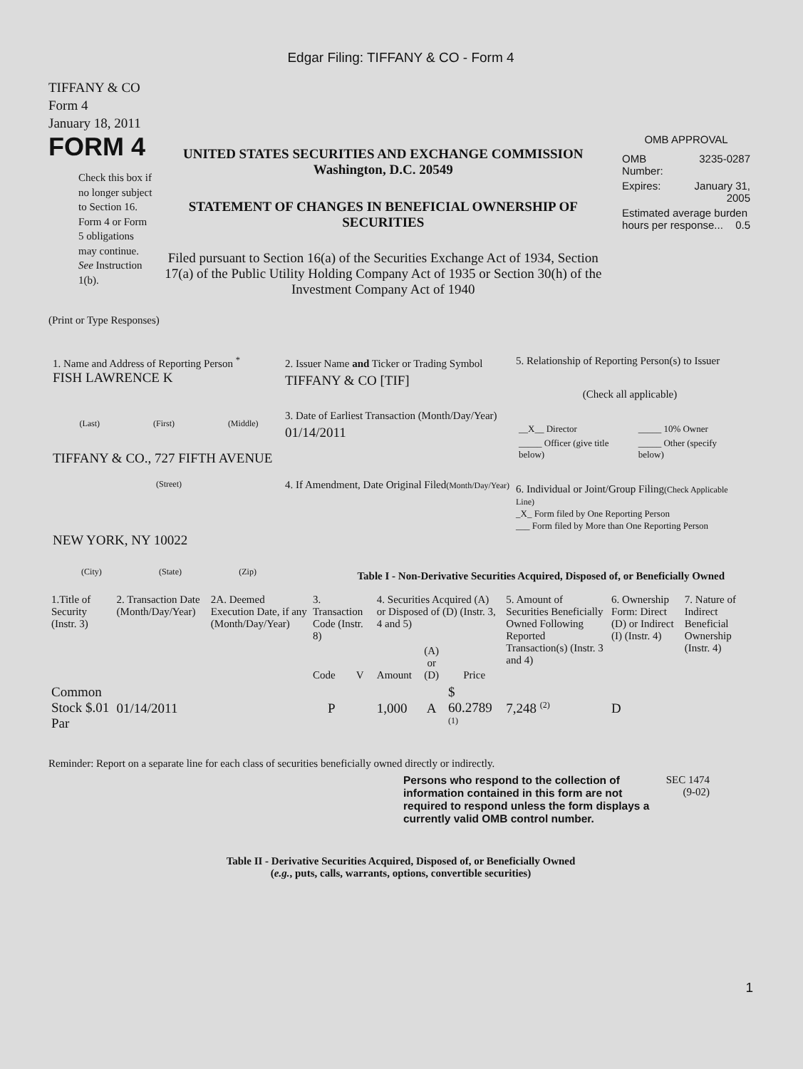Edgar Filing: TIFFANY & CO - Form 4
TIFFANY & CO
Form 4
January 18, 2011
FORM 4
Check this box if no longer subject to Section 16. Form 4 or Form 5 obligations may continue. See Instruction 1(b).
UNITED STATES SECURITIES AND EXCHANGE COMMISSION
Washington, D.C. 20549
STATEMENT OF CHANGES IN BENEFICIAL OWNERSHIP OF SECURITIES
Filed pursuant to Section 16(a) of the Securities Exchange Act of 1934, Section 17(a) of the Public Utility Holding Company Act of 1935 or Section 30(h) of the Investment Company Act of 1940
OMB APPROVAL
| OMB Number: | 3235-0287 |
| Expires: | January 31, 2005 |
| Estimated average burden hours per response... 0.5 | |
(Print or Type Responses)
1. Name and Address of Reporting Person <sup>*</sup>
FISH LAWRENCE K
(Last) (First) (Middle)
TIFFANY & CO., 727 FIFTH AVENUE
(Street)
NEW YORK, NY 10022
(City) (State) (Zip)
2. Issuer Name and Ticker or Trading Symbol
TIFFANY & CO [TIF]
3. Date of Earliest Transaction (Month/Day/Year)
01/14/2011
4. If Amendment, Date Original Filed(Month/Day/Year)
5. Relationship of Reporting Person(s) to Issuer
(Check all applicable)
| __X__ Director | _____ 10% Owner |
| _____ Officer (give title below) | _____ Other (specify below) |
6. Individual or Joint/Group Filing(Check Applicable Line)
_X_ Form filed by One Reporting Person
___ Form filed by More than One Reporting Person
Table I - Non-Derivative Securities Acquired, Disposed of, or Beneficially Owned
| 1.Title of Security (Instr. 3) | 2. Transaction Date (Month/Day/Year) | 2A. Deemed Execution Date, if any (Month/Day/Year) | 3. Transaction Code (Instr. 8) | | 4. Securities Acquired (A) or Disposed of (D) (Instr. 3, 4 and 5) | | | 5. Amount of Securities Beneficially Owned Following Reported Transaction(s) (Instr. 3 and 4) | 6. Ownership Form: Direct (D) or Indirect (I) (Instr. 4) | 7. Nature of Indirect Beneficial Ownership (Instr. 4) |
| | | | Code | V | Amount | (A) or (D) | Price | | | |
| Common Stock $.01 Par | 01/14/2011 | | P | | 1,000 | A | $ 60.2789 <sup>(1)</sup> | 7,248 <sup>(2)</sup> | D | |
Reminder: Report on a separate line for each class of securities beneficially owned directly or indirectly.
Persons who respond to the collection of information contained in this form are not required to respond unless the form displays a currently valid OMB control number.
SEC 1474 (9-02)
Table II - Derivative Securities Acquired, Disposed of, or Beneficially Owned
(e.g., puts, calls, warrants, options, convertible securities)
1